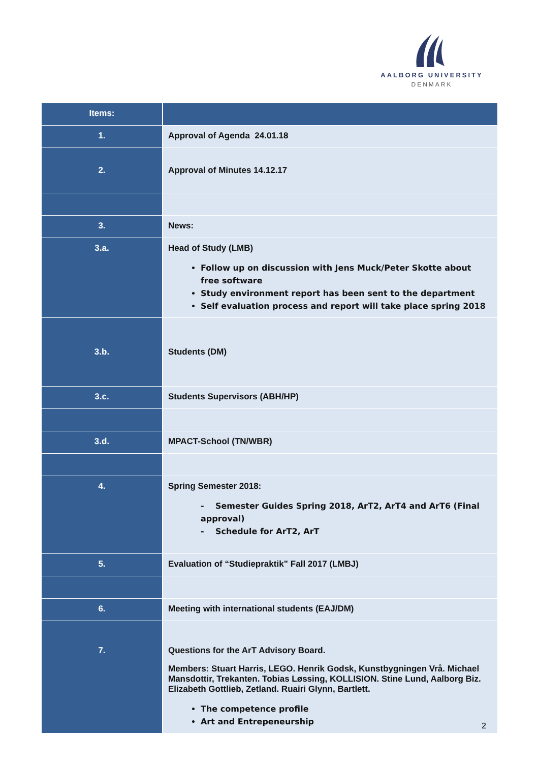AALBORG UNIVERSITY
DENMARK
| Items: | |
| --- | --- |
| 1. | Approval of Agenda 24.01.18 |
| 2. | Approval of Minutes 14.12.17 |
| 3. | News: |
| 3.a. | Head of Study (LMB) Follow up on discussion with Jens Muck/Peter Skotte about free software Study environment report has been sent to the department Self evaluation process and report will take place spring 2018 |
| 3.b. | Students (DM) |
| 3.c. | Students Supervisors (ABH/HP) |
| 3.d. | MPACT-School (TN/WBR) |
| 4. | Spring Semester 2018: - Semester Guides Spring 2018, ArT2, ArT4 and ArT6 (Final approval) - Schedule for ArT2, ArT |
| 5. | Evaluation of “Studiepraktik” Fall 2017 (LMBJ) |
| 6. | Meeting with international students (EAJ/DM) |
| 7. | Questions for the ArT Advisory Board. Members: Stuart Harris, LEGO. Henrik Godsk, Kunstbygningen Vrå. Michael Mansdottir, Trekanten. Tobias Løssing, KOLLISION. Stine Lund, Aalborg Biz. Elizabeth Gottlieb, Zetland. Ruairi Glynn, Bartlett. The competence profile Art and Entrepeneurship |
2